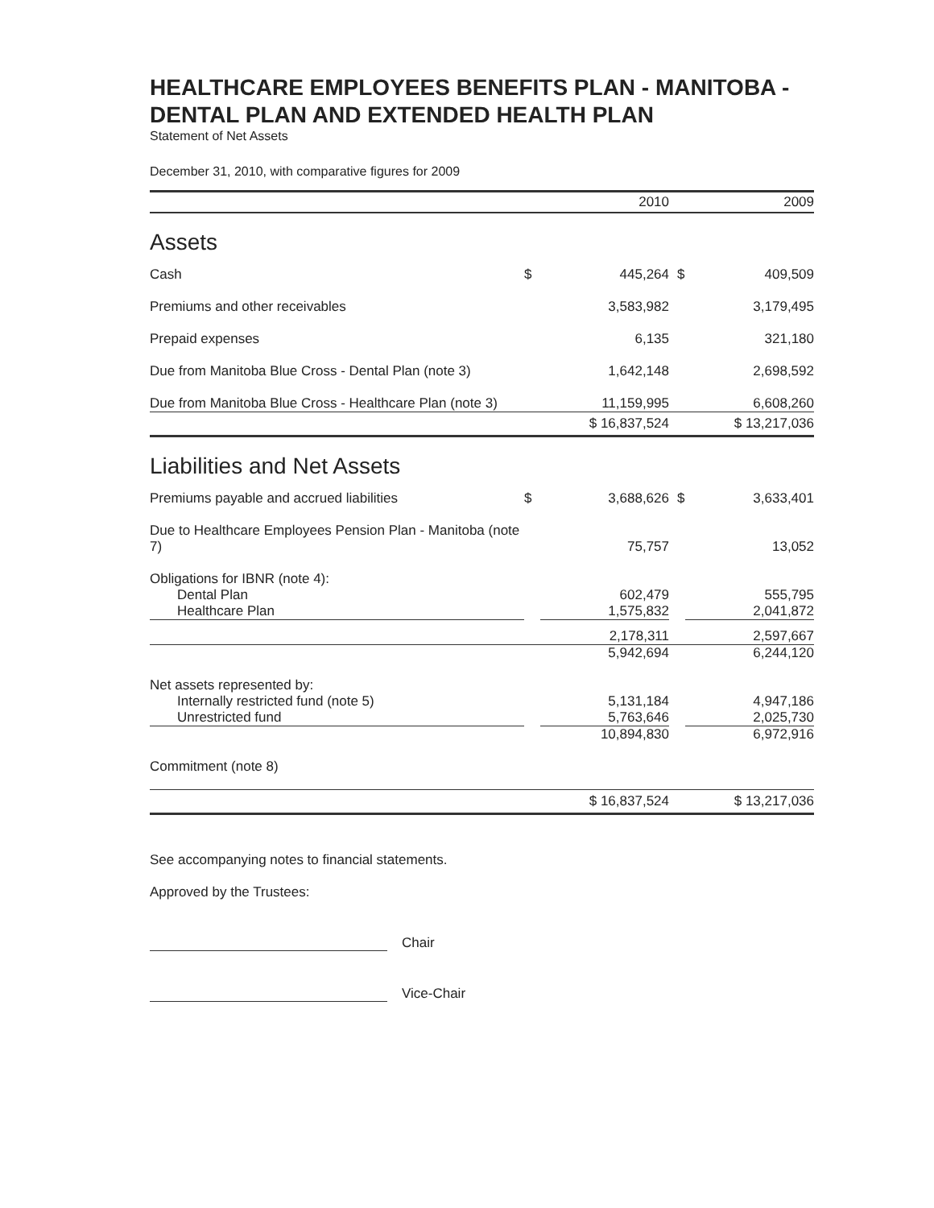HEALTHCARE EMPLOYEES BENEFITS PLAN - MANITOBA - DENTAL PLAN AND EXTENDED HEALTH PLAN
Statement of Net Assets
December 31, 2010, with comparative figures for 2009
| | | 2010 | | 2009 |
| --- | --- | --- | --- | --- |
| Assets | | | | |
| Cash | $ | 445,264 | $ | 409,509 |
| Premiums and other receivables | | 3,583,982 | | 3,179,495 |
| Prepaid expenses | | 6,135 | | 321,180 |
| Due from Manitoba Blue Cross - Dental Plan (note 3) | | 1,642,148 | | 2,698,592 |
| Due from Manitoba Blue Cross - Healthcare Plan (note 3) | | 11,159,995 | | 6,608,260 |
| | $ 16,837,524 | | $ 13,217,036 | |
| Liabilities and Net Assets | | | | |
| Premiums payable and accrued liabilities | $ | 3,688,626 | $ | 3,633,401 |
| Due to Healthcare Employees Pension Plan - Manitoba (note 7) | | 75,757 | | 13,052 |
| Obligations for IBNR (note 4): | | | | |
| Dental Plan | | 602,479 | | 555,795 |
| Healthcare Plan | | 1,575,832 | | 2,041,872 |
| | | 2,178,311 | | 2,597,667 |
| | | 5,942,694 | | 6,244,120 |
| Net assets represented by: | | | | |
| Internally restricted fund (note 5) | | 5,131,184 | | 4,947,186 |
| Unrestricted fund | | 5,763,646 | | 2,025,730 |
| | | 10,894,830 | | 6,972,916 |
| Commitment (note 8) | | | | |
| | $ 16,837,524 | | $ 13,217,036 | |
See accompanying notes to financial statements.
Approved by the Trustees:
Chair
Vice-Chair